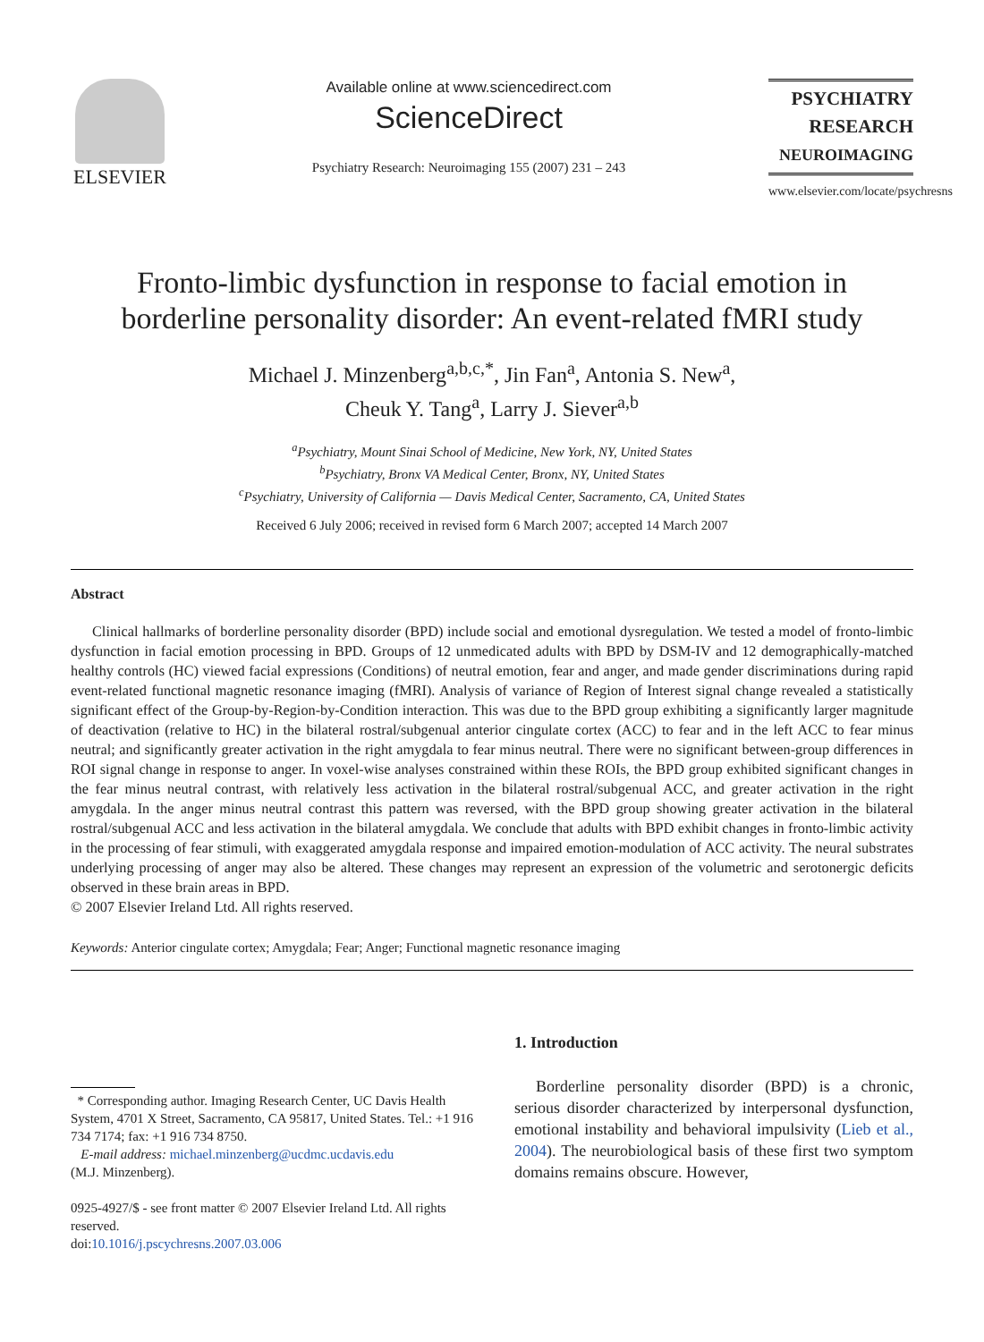ELSEVIER
Available online at www.sciencedirect.com
ScienceDirect
Psychiatry Research: Neuroimaging 155 (2007) 231 – 243
PSYCHIATRY
RESEARCH
NEUROIMAGING
www.elsevier.com/locate/psychresns
Fronto-limbic dysfunction in response to facial emotion in borderline personality disorder: An event-related fMRI study
Michael J. Minzenberg<sup>a,b,c,*</sup>, Jin Fan<sup>a</sup>, Antonia S. New<sup>a</sup>,
Cheuk Y. Tang<sup>a</sup>, Larry J. Siever<sup>a,b</sup>
<sup>a</sup> Psychiatry, Mount Sinai School of Medicine, New York, NY, United States
<sup>b</sup> Psychiatry, Bronx VA Medical Center, Bronx, NY, United States
<sup>c</sup> Psychiatry, University of California — Davis Medical Center, Sacramento, CA, United States
Received 6 July 2006; received in revised form 6 March 2007; accepted 14 March 2007
Abstract
Clinical hallmarks of borderline personality disorder (BPD) include social and emotional dysregulation. We tested a model of fronto-limbic dysfunction in facial emotion processing in BPD. Groups of 12 unmedicated adults with BPD by DSM-IV and 12 demographically-matched healthy controls (HC) viewed facial expressions (Conditions) of neutral emotion, fear and anger, and made gender discriminations during rapid event-related functional magnetic resonance imaging (fMRI). Analysis of variance of Region of Interest signal change revealed a statistically significant effect of the Group-by-Region-by-Condition interaction. This was due to the BPD group exhibiting a significantly larger magnitude of deactivation (relative to HC) in the bilateral rostral/subgenual anterior cingulate cortex (ACC) to fear and in the left ACC to fear minus neutral; and significantly greater activation in the right amygdala to fear minus neutral. There were no significant between-group differences in ROI signal change in response to anger. In voxel-wise analyses constrained within these ROIs, the BPD group exhibited significant changes in the fear minus neutral contrast, with relatively less activation in the bilateral rostral/subgenual ACC, and greater activation in the right amygdala. In the anger minus neutral contrast this pattern was reversed, with the BPD group showing greater activation in the bilateral rostral/subgenual ACC and less activation in the bilateral amygdala. We conclude that adults with BPD exhibit changes in fronto-limbic activity in the processing of fear stimuli, with exaggerated amygdala response and impaired emotion-modulation of ACC activity. The neural substrates underlying processing of anger may also be altered. These changes may represent an expression of the volumetric and serotonergic deficits observed in these brain areas in BPD.
© 2007 Elsevier Ireland Ltd. All rights reserved.
Keywords: Anterior cingulate cortex; Amygdala; Fear; Anger; Functional magnetic resonance imaging
* Corresponding author. Imaging Research Center, UC Davis Health System, 4701 X Street, Sacramento, CA 95817, United States. Tel.: +1 916 734 7174; fax: +1 916 734 8750.
E-mail address: michael.minzenberg@ucdmc.ucdavis.edu
(M.J. Minzenberg).
0925-4927/$ - see front matter © 2007 Elsevier Ireland Ltd. All rights reserved.
doi:10.1016/j.pscychresns.2007.03.006
1. Introduction
Borderline personality disorder (BPD) is a chronic, serious disorder characterized by interpersonal dysfunction, emotional instability and behavioral impulsivity (Lieb et al., 2004). The neurobiological basis of these first two symptom domains remains obscure. However,